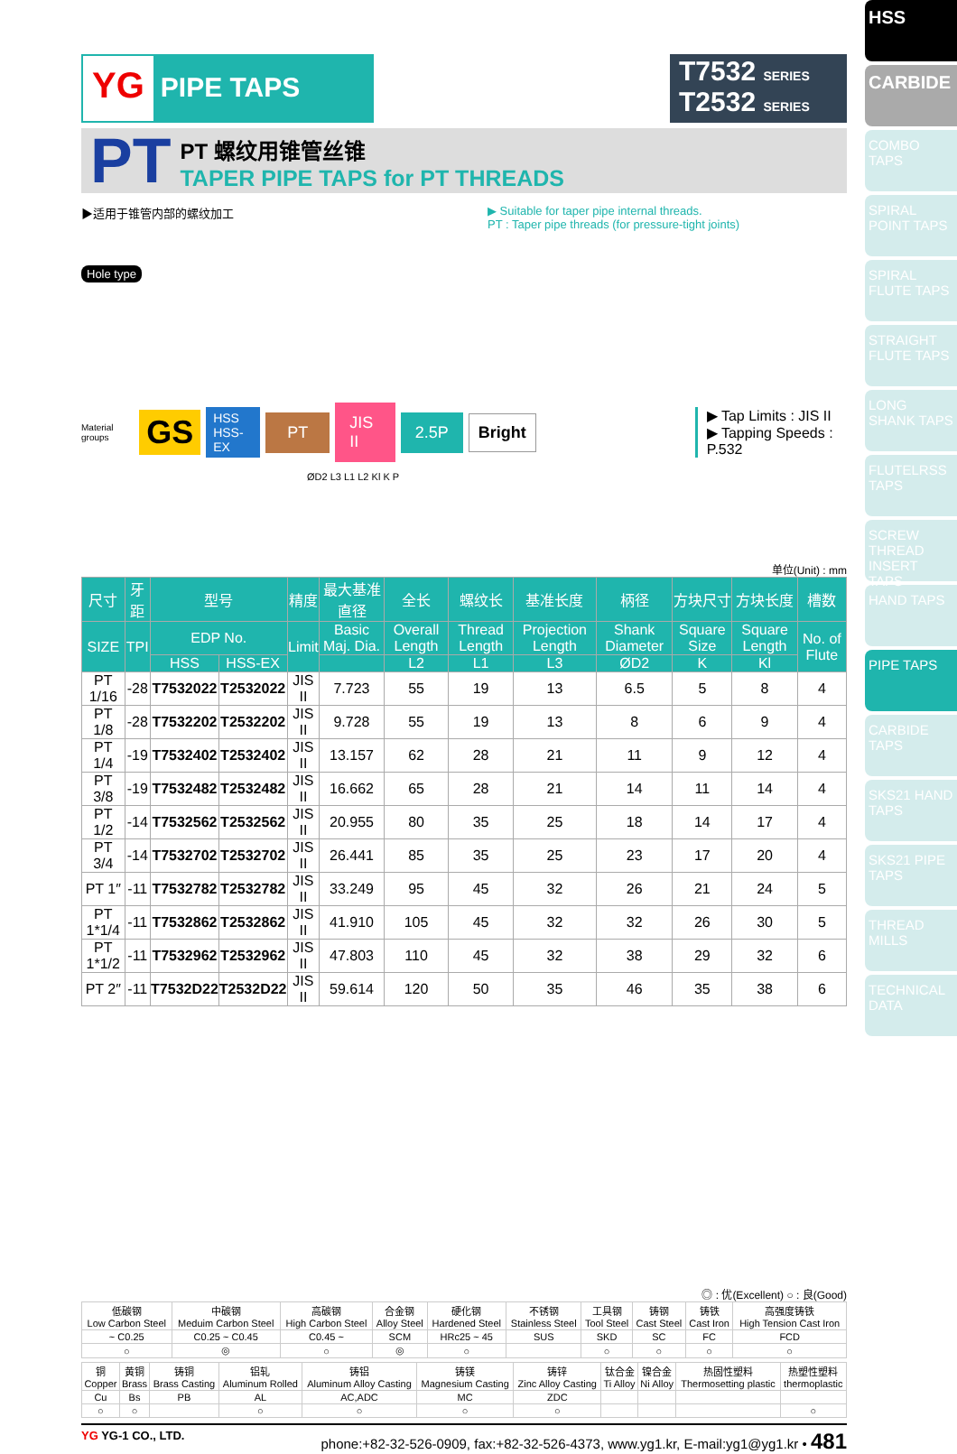HSS
CARBIDE
COMBO TAPS
SPIRAL POINT TAPS
SPIRAL FLUTE TAPS
STRAIGHT FLUTE TAPS
LONG SHANK TAPS
FLUTELRSS TAPS
SCREW THREAD INSERT TAPS
HAND TAPS
PIPE TAPS
CARBIDE TAPS
SKS21 HAND TAPS
SKS21 PIPE TAPS
THREAD MILLS
TECHNICAL DATA
YG PIPE TAPS
T7532 SERIES
T2532 SERIES
PT
PT 螺纹用锥管丝锥
TAPER PIPE TAPS for PT THREADS
▶适用于锥管内部的螺纹加工 ▶ Suitable for taper pipe internal threads.
PT : Taper pipe threads (for pressure-tight joints)
Hole type
Material groups GS HSS
HSS-EX PT JIS II 2.5P Bright ▶ Tap Limits : JIS II
▶ Tapping Speeds : P.532
ØD2 L3 L1 L2 Kl K P
单位(Unit) : mm
| 尺寸 | 牙距 | 型号 | | 精度 | 最大基准直径 | 全长 | 螺纹长 | 基准长度 | 柄径 | 方块尺寸 | 方块长度 | 槽数 |
| --- | --- | --- | --- | --- | --- | --- | --- | --- | --- | --- | --- | --- |
| SIZE | TPI | EDP No. | | Limit | Basic Maj. Dia. | Overall Length | Thread Length | Projection Length | Shank Diameter | Square Size | Square Length | No. of Flute |
| | | HSS | HSS-EX | | | L2 | L1 | L3 | ØD2 | K | Kl | |
| PT 1/16 | -28 | T7532022 | T2532022 | JIS II | 7.723 | 55 | 19 | 13 | 6.5 | 5 | 8 | 4 |
| PT 1/8 | -28 | T7532202 | T2532202 | JIS II | 9.728 | 55 | 19 | 13 | 8 | 6 | 9 | 4 |
| PT 1/4 | -19 | T7532402 | T2532402 | JIS II | 13.157 | 62 | 28 | 21 | 11 | 9 | 12 | 4 |
| PT 3/8 | -19 | T7532482 | T2532482 | JIS II | 16.662 | 65 | 28 | 21 | 14 | 11 | 14 | 4 |
| PT 1/2 | -14 | T7532562 | T2532562 | JIS II | 20.955 | 80 | 35 | 25 | 18 | 14 | 17 | 4 |
| PT 3/4 | -14 | T7532702 | T2532702 | JIS II | 26.441 | 85 | 35 | 25 | 23 | 17 | 20 | 4 |
| PT 1″ | -11 | T7532782 | T2532782 | JIS II | 33.249 | 95 | 45 | 32 | 26 | 21 | 24 | 5 |
| PT 1*1/4 | -11 | T7532862 | T2532862 | JIS II | 41.910 | 105 | 45 | 32 | 32 | 26 | 30 | 5 |
| PT 1*1/2 | -11 | T7532962 | T2532962 | JIS II | 47.803 | 110 | 45 | 32 | 38 | 29 | 32 | 6 |
| PT 2″ | -11 | T7532D22 | T2532D22 | JIS II | 59.614 | 120 | 50 | 35 | 46 | 35 | 38 | 6 |
◎ : 优(Excellent) ○ : 良(Good)
| 低碳钢 Low Carbon Steel | 中碳钢 Meduim Carbon Steel | 高碳钢 High Carbon Steel | 合金钢 Alloy Steel | 硬化钢 Hardened Steel | 不锈钢 Stainless Steel | 工具钢 Tool Steel | 铸钢 Cast Steel | 铸铁 Cast Iron | 高强度铸铁 High Tension Cast Iron |
| ~ C0.25 | C0.25 ~ C0.45 | C0.45 ~ | SCM | HRc25 ~ 45 | SUS | SKD | SC | FC | FCD |
| ○ | ◎ | ○ | ◎ | ○ | | ○ | ○ | ○ | ○ |
| 铜 Copper | 黄铜 Brass | 铸铜 Brass Casting | 铝轧 Aluminum Rolled | 铸铝 Aluminum Alloy Casting | 铸镁 Magnesium Casting | 铸锌 Zinc Alloy Casting | 钛合金 Ti Alloy | 镍合金 Ni Alloy | 热固性塑料 Thermosetting plastic | 热塑性塑料 thermoplastic |
| Cu | Bs | PB | AL | AC,ADC | MC | ZDC | | | | |
| ○ | ○ | | ○ | ○ | ○ | ○ | | | | ○ |
YG YG-1 CO., LTD. phone:+82-32-526-0909, fax:+82-32-526-4373, www.yg1.kr, E-mail:yg1@yg1.kr • 481